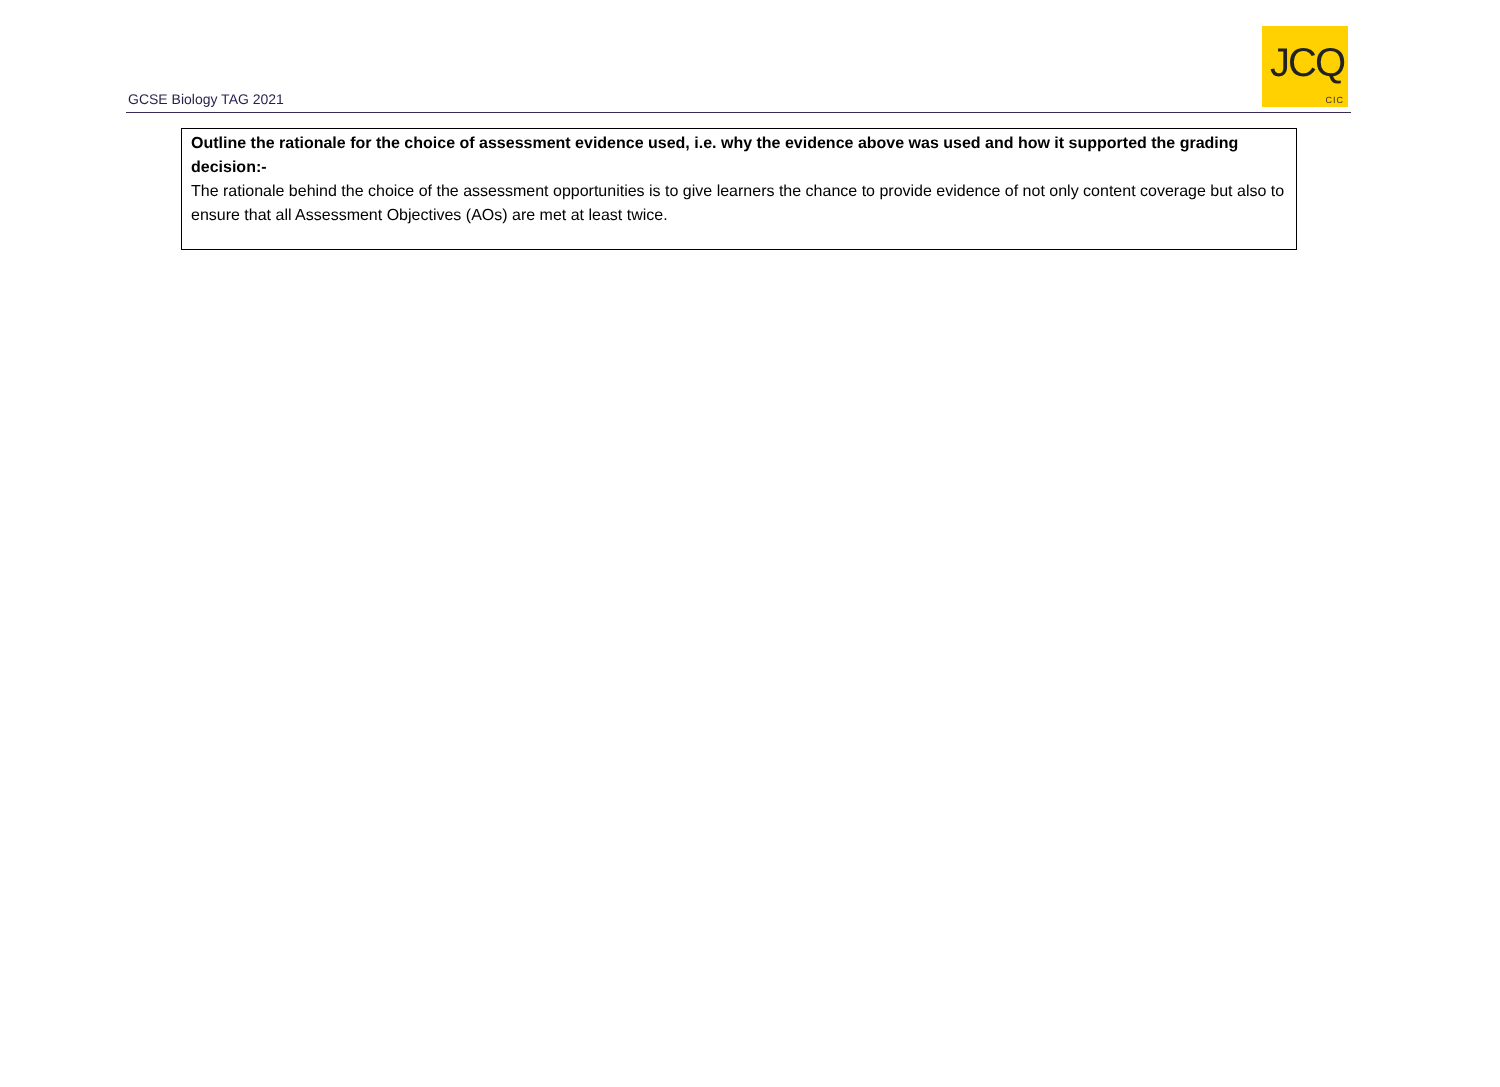GCSE Biology TAG 2021
JCQ
CIC
| Outline the rationale for the choice of assessment evidence used, i.e. why the evidence above was used and how it supported the grading decision:- The rationale behind the choice of the assessment opportunities is to give learners the chance to provide evidence of not only content coverage but also to ensure that all Assessment Objectives (AOs) are met at least twice. |